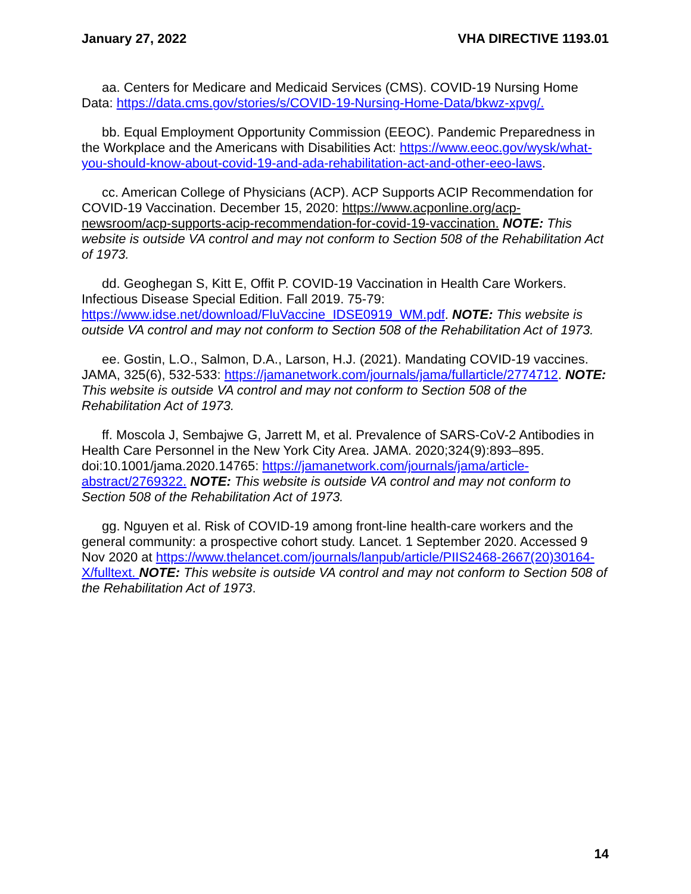January 27, 2022 VHA DIRECTIVE 1193.01
aa. Centers for Medicare and Medicaid Services (CMS). COVID-19 Nursing Home Data: https://data.cms.gov/stories/s/COVID-19-Nursing-Home-Data/bkwz-xpvg/.
bb. Equal Employment Opportunity Commission (EEOC). Pandemic Preparedness in the Workplace and the Americans with Disabilities Act: https://www.eeoc.gov/wysk/what-you-should-know-about-covid-19-and-ada-rehabilitation-act-and-other-eeo-laws.
cc. American College of Physicians (ACP). ACP Supports ACIP Recommendation for COVID-19 Vaccination. December 15, 2020: https://www.acponline.org/acp-newsroom/acp-supports-acip-recommendation-for-covid-19-vaccination. NOTE: This website is outside VA control and may not conform to Section 508 of the Rehabilitation Act of 1973.
dd. Geoghegan S, Kitt E, Offit P. COVID-19 Vaccination in Health Care Workers. Infectious Disease Special Edition. Fall 2019. 75-79: https://www.idse.net/download/FluVaccine_IDSE0919_WM.pdf. NOTE: This website is outside VA control and may not conform to Section 508 of the Rehabilitation Act of 1973.
ee. Gostin, L.O., Salmon, D.A., Larson, H.J. (2021). Mandating COVID-19 vaccines. JAMA, 325(6), 532-533: https://jamanetwork.com/journals/jama/fullarticle/2774712. NOTE: This website is outside VA control and may not conform to Section 508 of the Rehabilitation Act of 1973.
ff. Moscola J, Sembajwe G, Jarrett M, et al. Prevalence of SARS-CoV-2 Antibodies in Health Care Personnel in the New York City Area. JAMA. 2020;324(9):893–895. doi:10.1001/jama.2020.14765: https://jamanetwork.com/journals/jama/article-abstract/2769322. NOTE: This website is outside VA control and may not conform to Section 508 of the Rehabilitation Act of 1973.
gg. Nguyen et al. Risk of COVID-19 among front-line health-care workers and the general community: a prospective cohort study. Lancet. 1 September 2020. Accessed 9 Nov 2020 at https://www.thelancet.com/journals/lanpub/article/PIIS2468-2667(20)30164-X/fulltext. NOTE: This website is outside VA control and may not conform to Section 508 of the Rehabilitation Act of 1973.
14